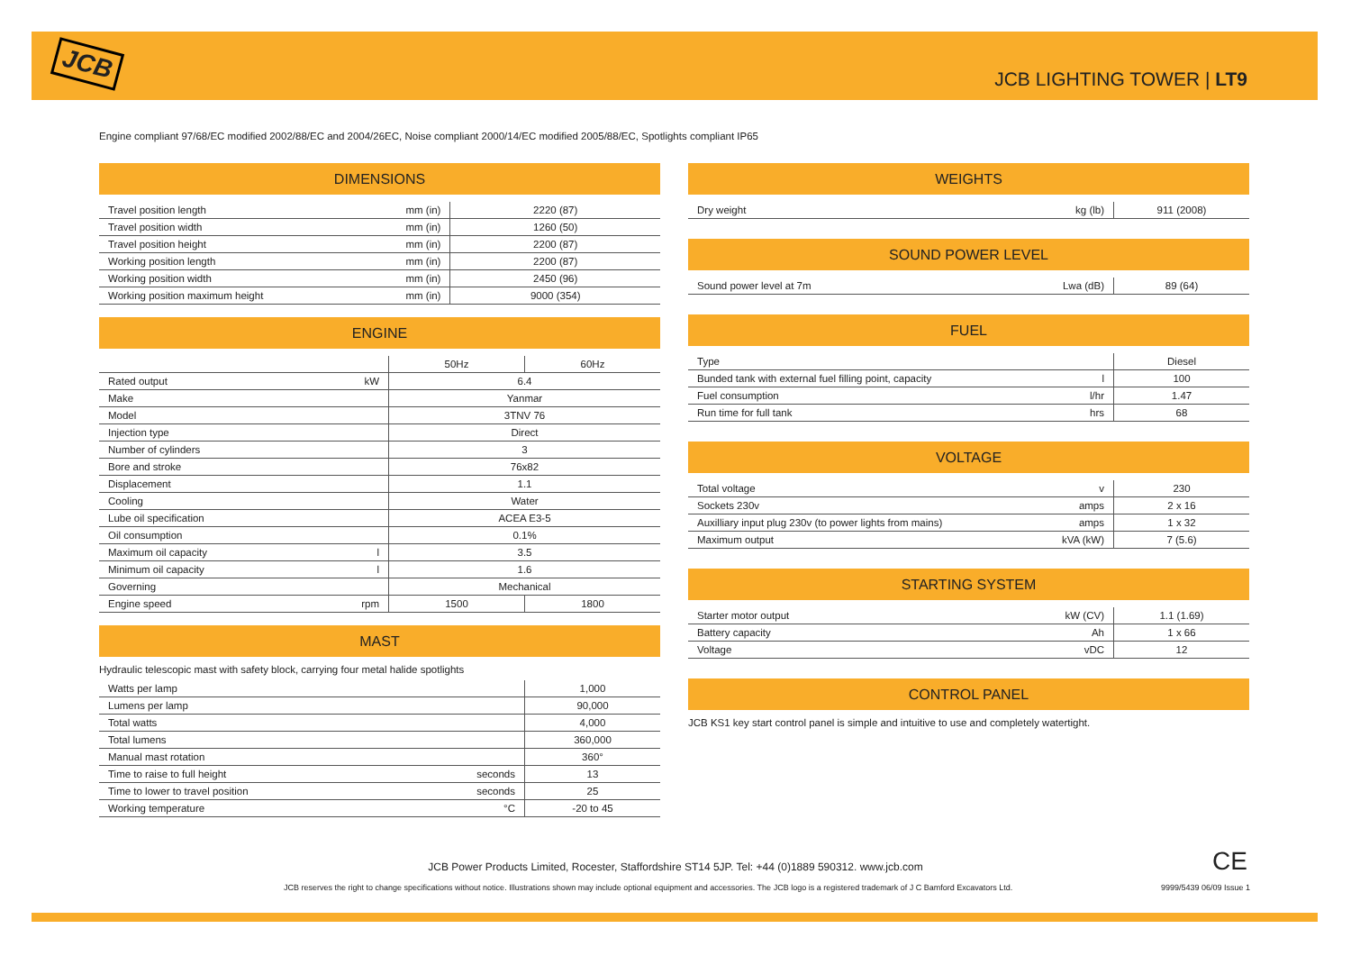JCB
JCB LIGHTING TOWER | LT9
Engine compliant 97/68/EC modified 2002/88/EC and 2004/26EC, Noise compliant 2000/14/EC modified 2005/88/EC, Spotlights compliant IP65
DIMENSIONS
| Travel position length | mm (in) | 2220 (87) |
| Travel position width | mm (in) | 1260 (50) |
| Travel position height | mm (in) | 2200 (87) |
| Working position length | mm (in) | 2200 (87) |
| Working position width | mm (in) | 2450 (96) |
| Working position maximum height | mm (in) | 9000 (354) |
ENGINE
| | | 50Hz | 60Hz |
| Rated output | kW | 6.4 | |
| Make | | Yanmar | |
| Model | | 3TNV 76 | |
| Injection type | | Direct | |
| Number of cylinders | | 3 | |
| Bore and stroke | | 76x82 | |
| Displacement | | 1.1 | |
| Cooling | | Water | |
| Lube oil specification | | ACEA E3-5 | |
| Oil consumption | | 0.1% | |
| Maximum oil capacity | l | 3.5 | |
| Minimum oil capacity | l | 1.6 | |
| Governing | | Mechanical | |
| Engine speed | rpm | 1500 | 1800 |
MAST
Hydraulic telescopic mast with safety block, carrying four metal halide spotlights
| Watts per lamp | | 1,000 |
| Lumens per lamp | | 90,000 |
| Total watts | | 4,000 |
| Total lumens | | 360,000 |
| Manual mast rotation | | 360° |
| Time to raise to full height | seconds | 13 |
| Time to lower to travel position | seconds | 25 |
| Working temperature | °C | -20 to 45 |
WEIGHTS
| Dry weight | kg (lb) | 911 (2008) |
SOUND POWER LEVEL
| Sound power level at 7m | Lwa (dB) | 89 (64) |
FUEL
| Type | | Diesel |
| Bunded tank with external fuel filling point, capacity | l | 100 |
| Fuel consumption | l/hr | 1.47 |
| Run time for full tank | hrs | 68 |
VOLTAGE
| Total voltage | v | 230 |
| Sockets 230v | amps | 2 x 16 |
| Auxilliary input plug 230v (to power lights from mains) | amps | 1 x 32 |
| Maximum output | kVA (kW) | 7 (5.6) |
STARTING SYSTEM
| Starter motor output | kW (CV) | 1.1 (1.69) |
| Battery capacity | Ah | 1 x 66 |
| Voltage | vDC | 12 |
CONTROL PANEL
JCB KS1 key start control panel is simple and intuitive to use and completely watertight.
JCB Power Products Limited, Rocester, Staffordshire ST14 5JP. Tel: +44 (0)1889 590312. www.jcb.com
CE
JCB reserves the right to change specifications without notice. Illustrations shown may include optional equipment and accessories. The JCB logo is a registered trademark of J C Bamford Excavators Ltd.
9999/5439 06/09 Issue 1